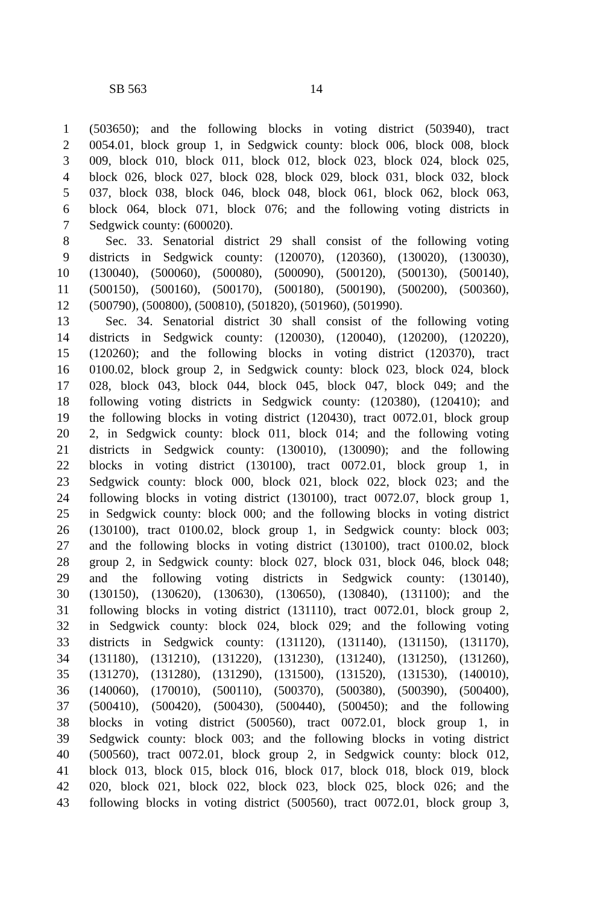SB 563 14
1 (503650); and the following blocks in voting district (503940), tract
2 0054.01, block group 1, in Sedgwick county: block 006, block 008, block
3 009, block 010, block 011, block 012, block 023, block 024, block 025,
4 block 026, block 027, block 028, block 029, block 031, block 032, block
5 037, block 038, block 046, block 048, block 061, block 062, block 063,
6 block 064, block 071, block 076; and the following voting districts in
7 Sedgwick county: (600020).
8 Sec. 33. Senatorial district 29 shall consist of the following voting
9 districts in Sedgwick county: (120070), (120360), (130020), (130030),
10 (130040), (500060), (500080), (500090), (500120), (500130), (500140),
11 (500150), (500160), (500170), (500180), (500190), (500200), (500360),
12 (500790), (500800), (500810), (501820), (501960), (501990).
13 Sec. 34. Senatorial district 30 shall consist of the following voting
14 districts in Sedgwick county: (120030), (120040), (120200), (120220),
15 (120260); and the following blocks in voting district (120370), tract
16 0100.02, block group 2, in Sedgwick county: block 023, block 024, block
17 028, block 043, block 044, block 045, block 047, block 049; and the
18 following voting districts in Sedgwick county: (120380), (120410); and
19 the following blocks in voting district (120430), tract 0072.01, block group
20 2, in Sedgwick county: block 011, block 014; and the following voting
21 districts in Sedgwick county: (130010), (130090); and the following
22 blocks in voting district (130100), tract 0072.01, block group 1, in
23 Sedgwick county: block 000, block 021, block 022, block 023; and the
24 following blocks in voting district (130100), tract 0072.07, block group 1,
25 in Sedgwick county: block 000; and the following blocks in voting district
26 (130100), tract 0100.02, block group 1, in Sedgwick county: block 003;
27 and the following blocks in voting district (130100), tract 0100.02, block
28 group 2, in Sedgwick county: block 027, block 031, block 046, block 048;
29 and the following voting districts in Sedgwick county: (130140),
30 (130150), (130620), (130630), (130650), (130840), (131100); and the
31 following blocks in voting district (131110), tract 0072.01, block group 2,
32 in Sedgwick county: block 024, block 029; and the following voting
33 districts in Sedgwick county: (131120), (131140), (131150), (131170),
34 (131180), (131210), (131220), (131230), (131240), (131250), (131260),
35 (131270), (131280), (131290), (131500), (131520), (131530), (140010),
36 (140060), (170010), (500110), (500370), (500380), (500390), (500400),
37 (500410), (500420), (500430), (500440), (500450); and the following
38 blocks in voting district (500560), tract 0072.01, block group 1, in
39 Sedgwick county: block 003; and the following blocks in voting district
40 (500560), tract 0072.01, block group 2, in Sedgwick county: block 012,
41 block 013, block 015, block 016, block 017, block 018, block 019, block
42 020, block 021, block 022, block 023, block 025, block 026; and the
43 following blocks in voting district (500560), tract 0072.01, block group 3,